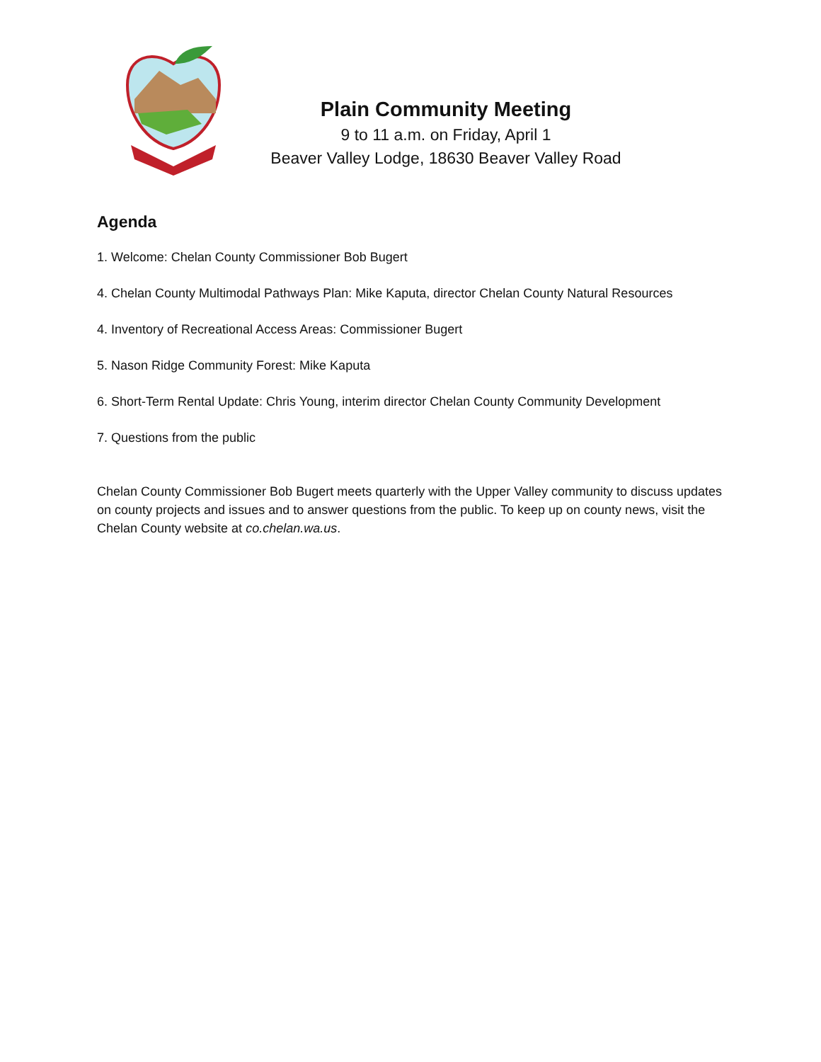Plain Community Meeting
9 to 11 a.m. on Friday, April 1
Beaver Valley Lodge, 18630 Beaver Valley Road
Agenda
1. Welcome: Chelan County Commissioner Bob Bugert
4. Chelan County Multimodal Pathways Plan: Mike Kaputa, director Chelan County Natural Resources
4. Inventory of Recreational Access Areas: Commissioner Bugert
5. Nason Ridge Community Forest: Mike Kaputa
6. Short-Term Rental Update: Chris Young, interim director Chelan County Community Development
7. Questions from the public
Chelan County Commissioner Bob Bugert meets quarterly with the Upper Valley community to discuss updates on county projects and issues and to answer questions from the public. To keep up on county news, visit the Chelan County website at co.chelan.wa.us.